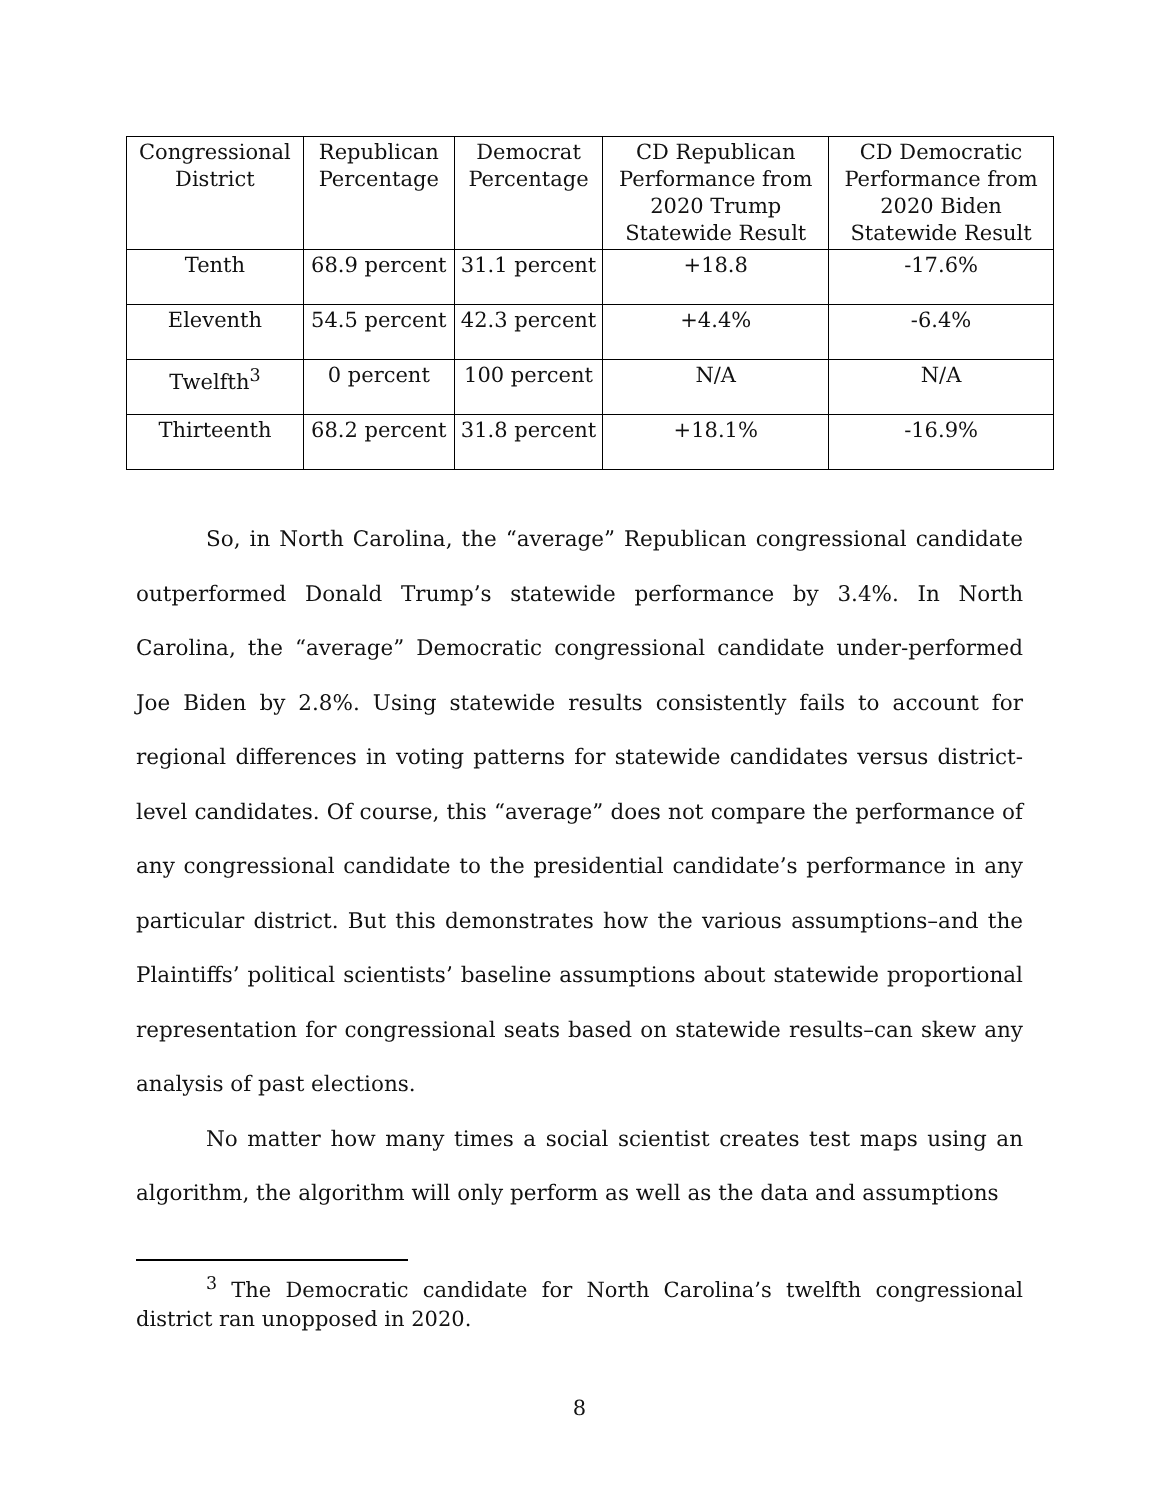| Congressional District | Republican Percentage | Democrat Percentage | CD Republican Performance from 2020 Trump Statewide Result | CD Democratic Performance from 2020 Biden Statewide Result |
| --- | --- | --- | --- | --- |
| Tenth | 68.9 percent | 31.1 percent | +18.8 | -17.6% |
| Eleventh | 54.5 percent | 42.3 percent | +4.4% | -6.4% |
| Twelfth<sup>3</sup> | 0 percent | 100 percent | N/A | N/A |
| Thirteenth | 68.2 percent | 31.8 percent | +18.1% | -16.9% |
So, in North Carolina, the “average” Republican congressional candidate outperformed Donald Trump’s statewide performance by 3.4%. In North Carolina, the “average” Democratic congressional candidate under-performed Joe Biden by 2.8%. Using statewide results consistently fails to account for regional differences in voting patterns for statewide candidates versus district-level candidates. Of course, this “average” does not compare the performance of any congressional candidate to the presidential candidate’s performance in any particular district. But this demonstrates how the various assumptions–and the Plaintiffs’ political scientists’ baseline assumptions about statewide proportional representation for congressional seats based on statewide results–can skew any analysis of past elections.
No matter how many times a social scientist creates test maps using an algorithm, the algorithm will only perform as well as the data and assumptions
<sup>3</sup> The Democratic candidate for North Carolina’s twelfth congressional district ran unopposed in 2020.
8